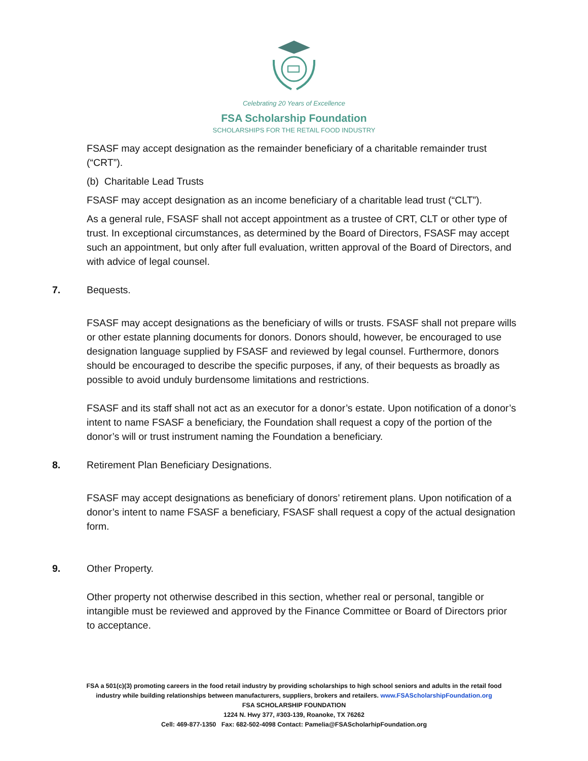Celebrating 20 Years of Excellence
FSA Scholarship Foundation
SCHOLARSHIPS FOR THE RETAIL FOOD INDUSTRY
FSASF may accept designation as the remainder beneficiary of a charitable remainder trust (“CRT”).
(b) Charitable Lead Trusts
FSASF may accept designation as an income beneficiary of a charitable lead trust (“CLT”).
As a general rule, FSASF shall not accept appointment as a trustee of CRT, CLT or other type of trust. In exceptional circumstances, as determined by the Board of Directors, FSASF may accept such an appointment, but only after full evaluation, written approval of the Board of Directors, and with advice of legal counsel.
7. Bequests.
FSASF may accept designations as the beneficiary of wills or trusts. FSASF shall not prepare wills or other estate planning documents for donors. Donors should, however, be encouraged to use designation language supplied by FSASF and reviewed by legal counsel. Furthermore, donors should be encouraged to describe the specific purposes, if any, of their bequests as broadly as possible to avoid unduly burdensome limitations and restrictions.
FSASF and its staff shall not act as an executor for a donor’s estate. Upon notification of a donor’s intent to name FSASF a beneficiary, the Foundation shall request a copy of the portion of the donor’s will or trust instrument naming the Foundation a beneficiary.
8. Retirement Plan Beneficiary Designations.
FSASF may accept designations as beneficiary of donors’ retirement plans. Upon notification of a donor’s intent to name FSASF a beneficiary, FSASF shall request a copy of the actual designation form.
9. Other Property.
Other property not otherwise described in this section, whether real or personal, tangible or intangible must be reviewed and approved by the Finance Committee or Board of Directors prior to acceptance.
FSA a 501(c)(3) promoting careers in the food retail industry by providing scholarships to high school seniors and adults in the retail food
industry while building relationships between manufacturers, suppliers, brokers and retailers. www.FSAScholarshipFoundation.org
FSA SCHOLARSHIP FOUNDATION
1224 N. Hwy 377, #303-139, Roanoke, TX 76262
Cell: 469-877-1350 Fax: 682-502-4098 Contact: Pamelia@FSAScholarhipFoundation.org